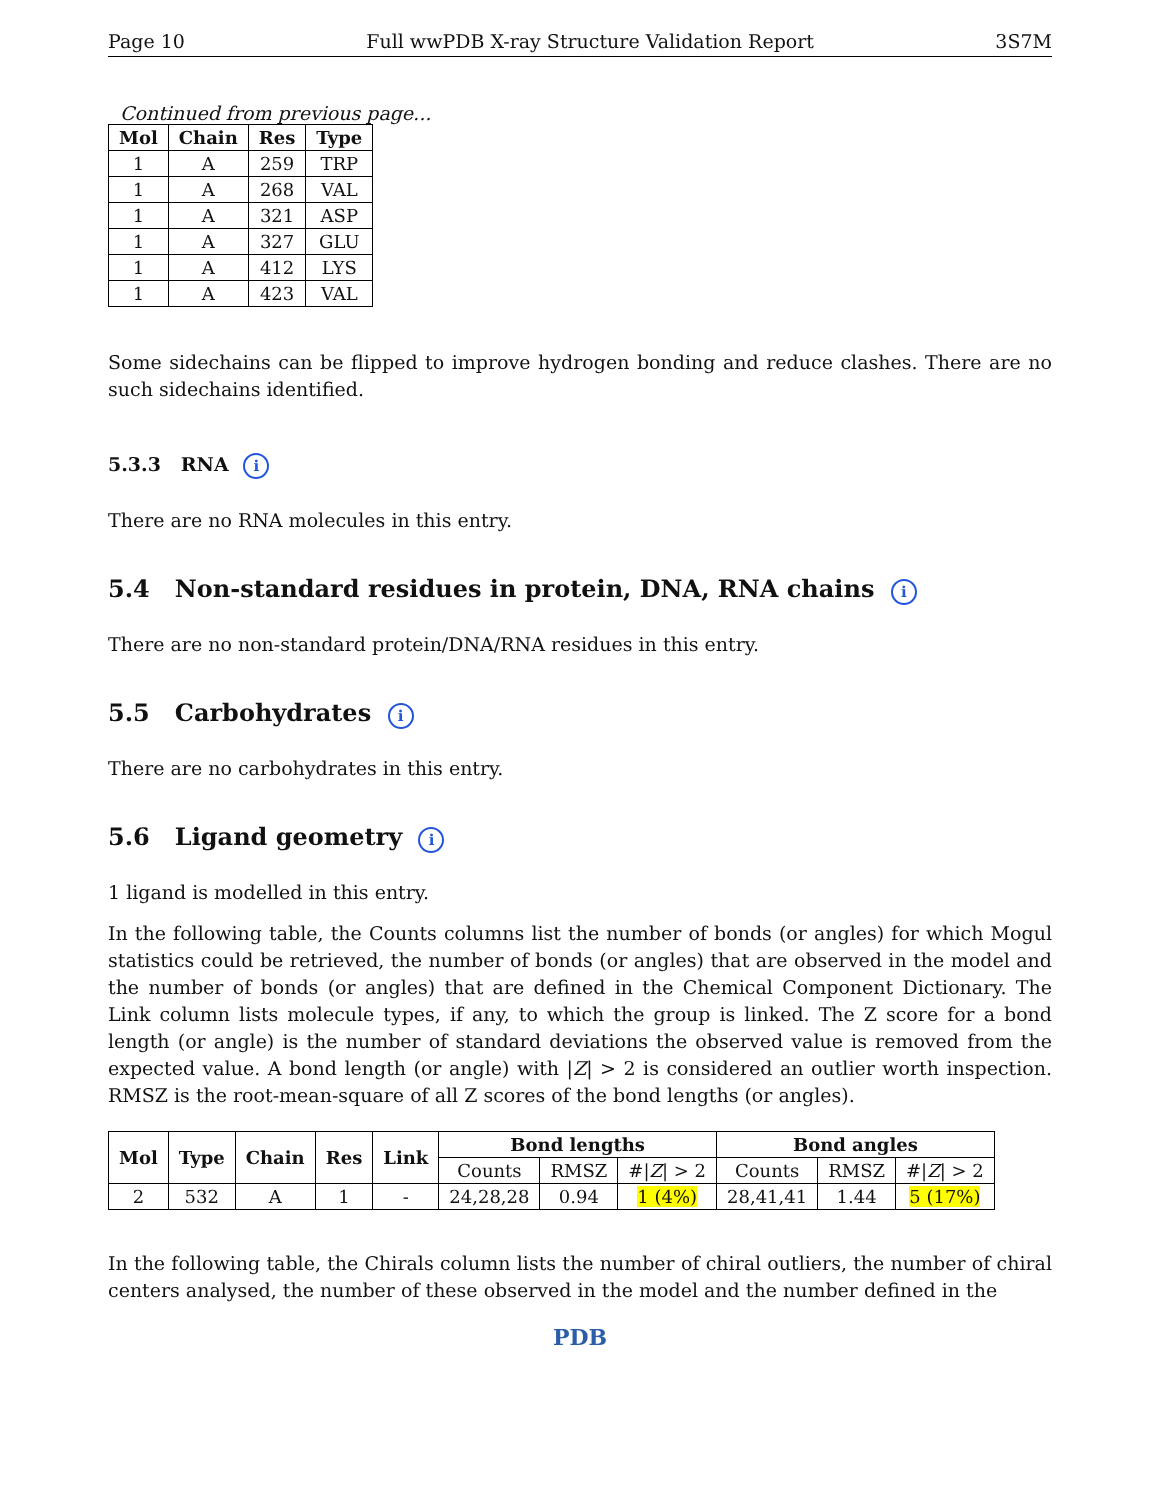Page 10 Full wwPDB X-ray Structure Validation Report 3S7M
Continued from previous page...
| Mol | Chain | Res | Type |
| --- | --- | --- | --- |
| 1 | A | 259 | TRP |
| 1 | A | 268 | VAL |
| 1 | A | 321 | ASP |
| 1 | A | 327 | GLU |
| 1 | A | 412 | LYS |
| 1 | A | 423 | VAL |
Some sidechains can be flipped to improve hydrogen bonding and reduce clashes. There are no such sidechains identified.
5.3.3 RNA i
There are no RNA molecules in this entry.
5.4 Non-standard residues in protein, DNA, RNA chains i
There are no non-standard protein/DNA/RNA residues in this entry.
5.5 Carbohydrates i
There are no carbohydrates in this entry.
5.6 Ligand geometry i
1 ligand is modelled in this entry.
In the following table, the Counts columns list the number of bonds (or angles) for which Mogul statistics could be retrieved, the number of bonds (or angles) that are observed in the model and the number of bonds (or angles) that are defined in the Chemical Component Dictionary. The Link column lists molecule types, if any, to which the group is linked. The Z score for a bond length (or angle) is the number of standard deviations the observed value is removed from the expected value. A bond length (or angle) with |Z| > 2 is considered an outlier worth inspection. RMSZ is the root-mean-square of all Z scores of the bond lengths (or angles).
| Mol | Type | Chain | Res | Link | Bond lengths | | | Bond angles | | |
| --- | --- | --- | --- | --- | --- | --- | --- | --- | --- | --- |
| | | | | | Counts | RMSZ | #/ Z / > 2 | Counts | RMSZ | #/ Z / > 2 |
| 2 | 532 | A | 1 | - | 24,28,28 | 0.94 | 1 (4%) | 28,41,41 | 1.44 | 5 (17%) |
In the following table, the Chirals column lists the number of chiral outliers, the number of chiral centers analysed, the number of these observed in the model and the number defined in the
PDB